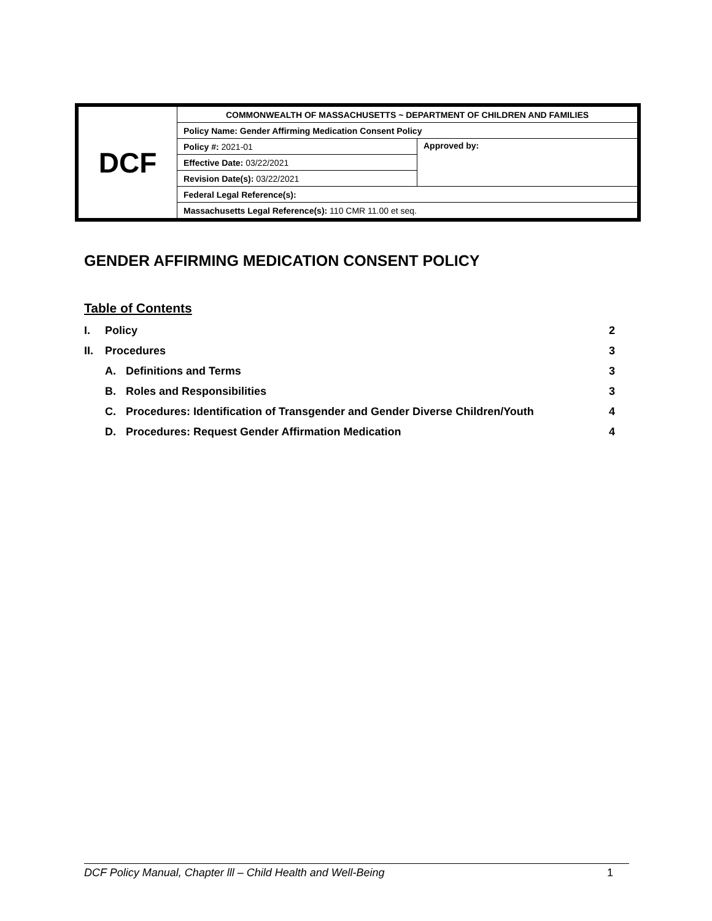| DCF | COMMONWEALTH OF MASSACHUSETTS ~ DEPARTMENT OF CHILDREN AND FAMILIES | |
| | Policy Name: Gender Affirming Medication Consent Policy | |
| | Policy #: 2021-01 | Approved by: |
| | Effective Date: 03/22/2021 | |
| | Revision Date(s): 03/22/2021 | |
| | Federal Legal Reference(s): | |
| | Massachusetts Legal Reference(s): 110 CMR 11.00 et seq. | |
GENDER AFFIRMING MEDICATION CONSENT POLICY
Table of Contents
| I. | Policy | | 2 |
| II. | Procedures | | 3 |
| | A. | Definitions and Terms | 3 |
| | B. | Roles and Responsibilities | 3 |
| | C. | Procedures: Identification of Transgender and Gender Diverse Children/Youth | 4 |
| | D. | Procedures: Request Gender Affirmation Medication | 4 |
DCF Policy Manual, Chapter lll – Child Health and Well-Being 1